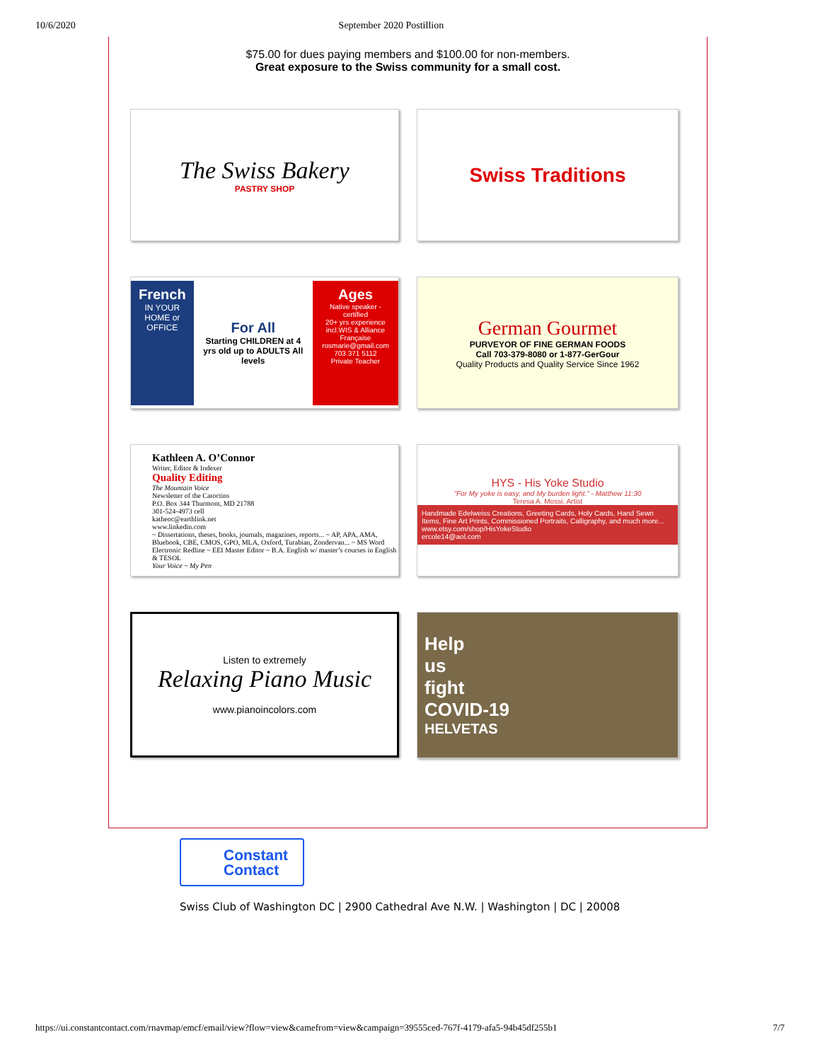10/6/2020 September 2020 Postillion
$75.00 for dues paying members and $100.00 for non-members.
Great exposure to the Swiss community for a small cost.
The Swiss Bakery
PASTRY SHOP
Swiss Traditions
French
IN YOUR HOME or OFFICE
For All
Starting CHILDREN at 4 yrs old up to ADULTS All levels
Ages
Native speaker - certified
20+ yrs experience incl.WIS & Alliance Française
rosmarie@gmail.com
703 371 5112
Private Teacher
German Gourmet
PURVEYOR OF FINE GERMAN FOODS
Call 703-379-8080 or 1-877-GerGour
Quality Products and Quality Service Since 1962
Kathleen A. O’Connor
Writer, Editor & Indexer
Quality Editing
The Mountain Voice
Newsletter of the Catoctins
P.O. Box 344 Thurmont, MD 21788
301-524-4973 cell
katheoc@earthlink.net
www.linkedin.com
~ Dissertations, theses, books, journals, magazines, reports... ~ AP, APA, AMA, Bluebook, CBE, CMOS, GPO, MLA, Oxford, Turabian, Zondervan... ~ MS Word Electronic Redline ~ EEI Master Editor ~ B.A. English w/ master’s courses in English & TESOL
Your Voice ~ My Pen
HYS - His Yoke Studio
"For My yoke is easy, and My burden light." - Matthew 11:30
Teresa A. Mossi, Artist
Handmade Edelweiss Creations, Greeting Cards, Holy Cards, Hand Sewn Items, Fine Art Prints, Commissioned Portraits, Calligraphy, and much more...
www.etsy.com/shop/HisYokeStudio
ercole14@aol.com
Listen to extremely
Relaxing Piano Music
www.pianoincolors.com
Help
us
fight
COVID-19
HELVETAS
Constant
Contact
Swiss Club of Washington DC | 2900 Cathedral Ave N.W. | Washington | DC | 20008
https://ui.constantcontact.com/rnavmap/emcf/email/view?flow=view&camefrom=view&campaign=39555ced-767f-4179-afa5-94b45df255b1 7/7